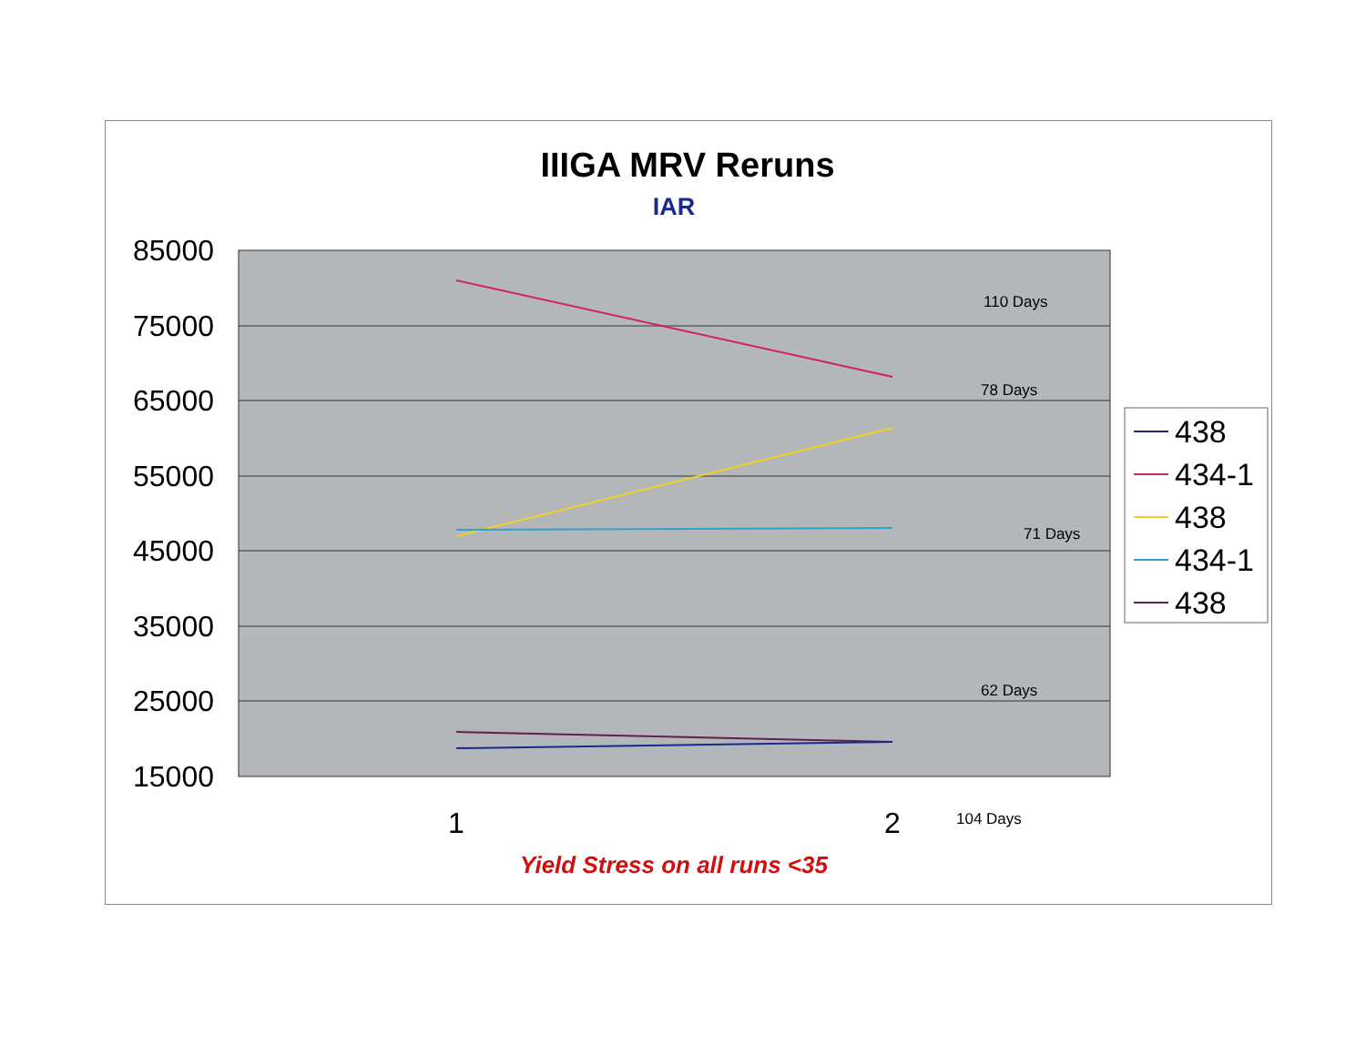IIIGA MRV Reruns
IAR
85000
75000
65000
55000
45000
35000
25000
15000
1
2
110 Days
78 Days
71 Days
62 Days
104 Days
438
434-1
438
434-1
438
Yield Stress on all runs <35